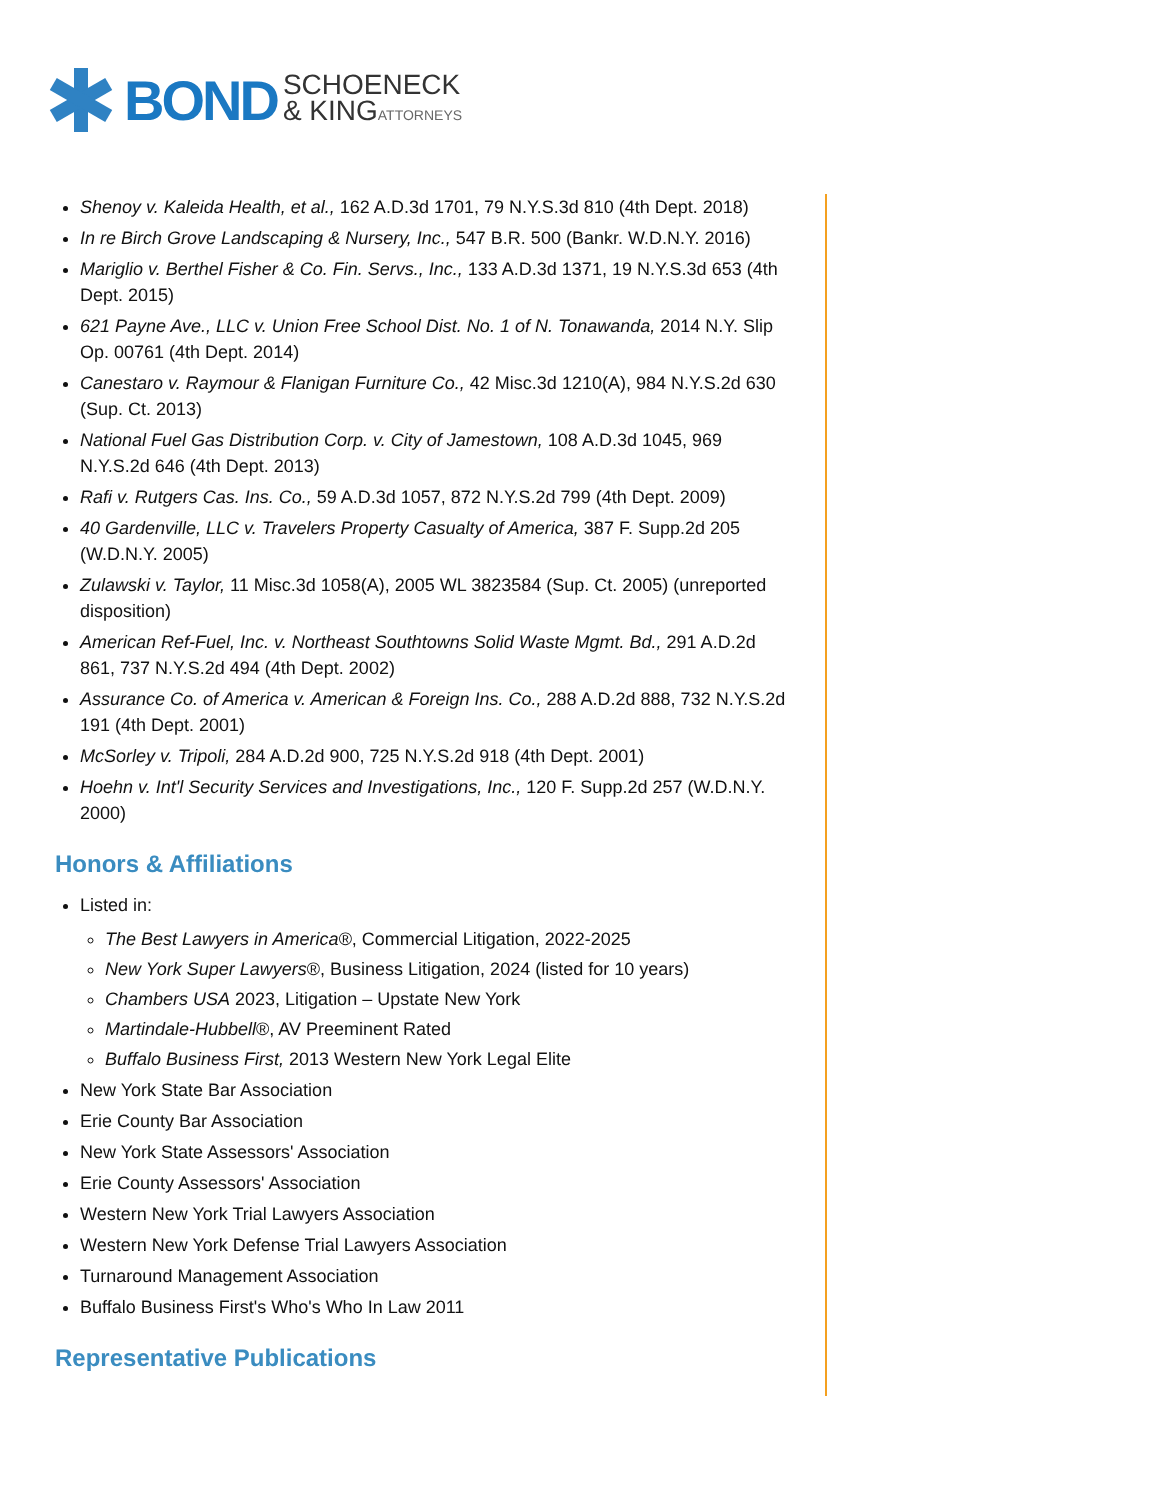BOND
SCHOENECK
& KINGATTORNEYS
Shenoy v. Kaleida Health, et al., 162 A.D.3d 1701, 79 N.Y.S.3d 810 (4th Dept. 2018)
In re Birch Grove Landscaping & Nursery, Inc., 547 B.R. 500 (Bankr. W.D.N.Y. 2016)
Mariglio v. Berthel Fisher & Co. Fin. Servs., Inc., 133 A.D.3d 1371, 19 N.Y.S.3d 653 (4th Dept. 2015)
621 Payne Ave., LLC v. Union Free School Dist. No. 1 of N. Tonawanda, 2014 N.Y. Slip Op. 00761 (4th Dept. 2014)
Canestaro v. Raymour & Flanigan Furniture Co., 42 Misc.3d 1210(A), 984 N.Y.S.2d 630 (Sup. Ct. 2013)
National Fuel Gas Distribution Corp. v. City of Jamestown, 108 A.D.3d 1045, 969 N.Y.S.2d 646 (4th Dept. 2013)
Rafi v. Rutgers Cas. Ins. Co., 59 A.D.3d 1057, 872 N.Y.S.2d 799 (4th Dept. 2009)
40 Gardenville, LLC v. Travelers Property Casualty of America, 387 F. Supp.2d 205 (W.D.N.Y. 2005)
Zulawski v. Taylor, 11 Misc.3d 1058(A), 2005 WL 3823584 (Sup. Ct. 2005) (unreported disposition)
American Ref-Fuel, Inc. v. Northeast Southtowns Solid Waste Mgmt. Bd., 291 A.D.2d 861, 737 N.Y.S.2d 494 (4th Dept. 2002)
Assurance Co. of America v. American & Foreign Ins. Co., 288 A.D.2d 888, 732 N.Y.S.2d 191 (4th Dept. 2001)
McSorley v. Tripoli, 284 A.D.2d 900, 725 N.Y.S.2d 918 (4th Dept. 2001)
Hoehn v. Int'l Security Services and Investigations, Inc., 120 F. Supp.2d 257 (W.D.N.Y. 2000)
Honors & Affiliations
Listed in:
The Best Lawyers in America®, Commercial Litigation, 2022-2025
New York Super Lawyers®, Business Litigation, 2024 (listed for 10 years)
Chambers USA 2023, Litigation – Upstate New York
Martindale-Hubbell®, AV Preeminent Rated
Buffalo Business First, 2013 Western New York Legal Elite
New York State Bar Association
Erie County Bar Association
New York State Assessors' Association
Erie County Assessors' Association
Western New York Trial Lawyers Association
Western New York Defense Trial Lawyers Association
Turnaround Management Association
Buffalo Business First's Who's Who In Law 2011
Representative Publications